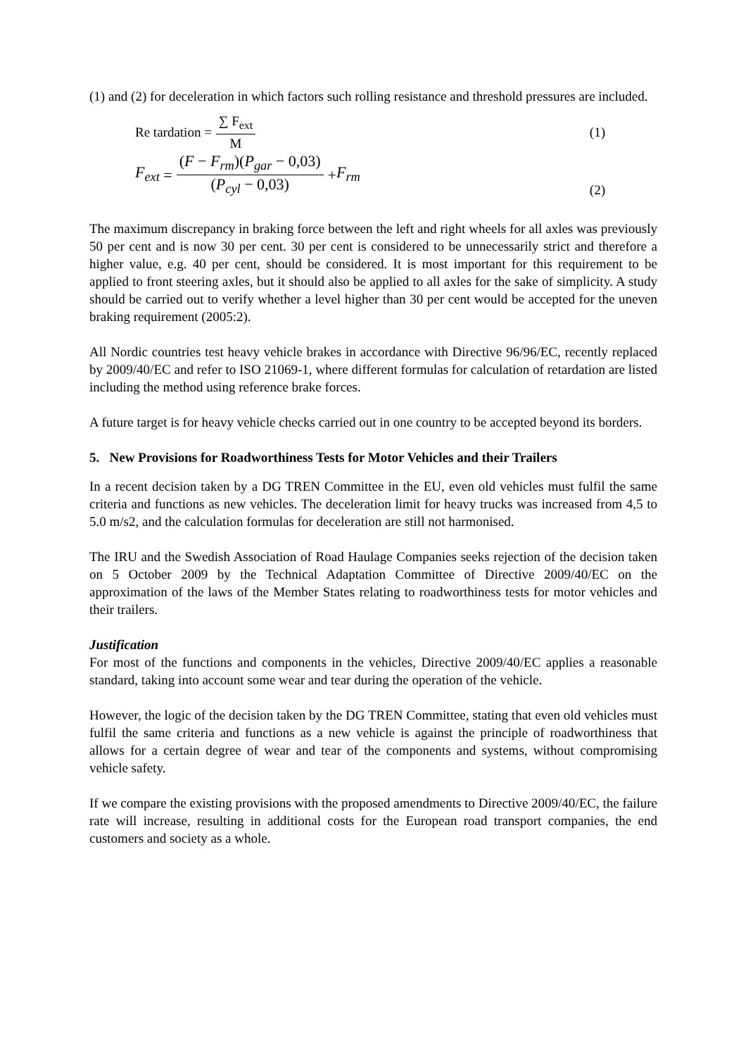(1) and (2) for deceleration in which factors such rolling resistance and threshold pressures are included.
Re tardation = ∑ F<sub>ext</sub> M (1)
F<sub>ext</sub> = (F − F<sub>rm</sub>)(P<sub>gar</sub> − 0,03) (P<sub>cyl</sub> − 0,03) + F<sub>rm</sub>
(2)
The maximum discrepancy in braking force between the left and right wheels for all axles was previously 50 per cent and is now 30 per cent. 30 per cent is considered to be unnecessarily strict and therefore a higher value, e.g. 40 per cent, should be considered. It is most important for this requirement to be applied to front steering axles, but it should also be applied to all axles for the sake of simplicity. A study should be carried out to verify whether a level higher than 30 per cent would be accepted for the uneven braking requirement (2005:2).
All Nordic countries test heavy vehicle brakes in accordance with Directive 96/96/EC, recently replaced by 2009/40/EC and refer to ISO 21069-1, where different formulas for calculation of retardation are listed including the method using reference brake forces.
A future target is for heavy vehicle checks carried out in one country to be accepted beyond its borders.
5. New Provisions for Roadworthiness Tests for Motor Vehicles and their Trailers
In a recent decision taken by a DG TREN Committee in the EU, even old vehicles must fulfil the same criteria and functions as new vehicles. The deceleration limit for heavy trucks was increased from 4,5 to 5.0 m/s2, and the calculation formulas for deceleration are still not harmonised.
The IRU and the Swedish Association of Road Haulage Companies seeks rejection of the decision taken on 5 October 2009 by the Technical Adaptation Committee of Directive 2009/40/EC on the approximation of the laws of the Member States relating to roadworthiness tests for motor vehicles and their trailers.
Justification
For most of the functions and components in the vehicles, Directive 2009/40/EC applies a reasonable standard, taking into account some wear and tear during the operation of the vehicle.
However, the logic of the decision taken by the DG TREN Committee, stating that even old vehicles must fulfil the same criteria and functions as a new vehicle is against the principle of roadworthiness that allows for a certain degree of wear and tear of the components and systems, without compromising vehicle safety.
If we compare the existing provisions with the proposed amendments to Directive 2009/40/EC, the failure rate will increase, resulting in additional costs for the European road transport companies, the end customers and society as a whole.